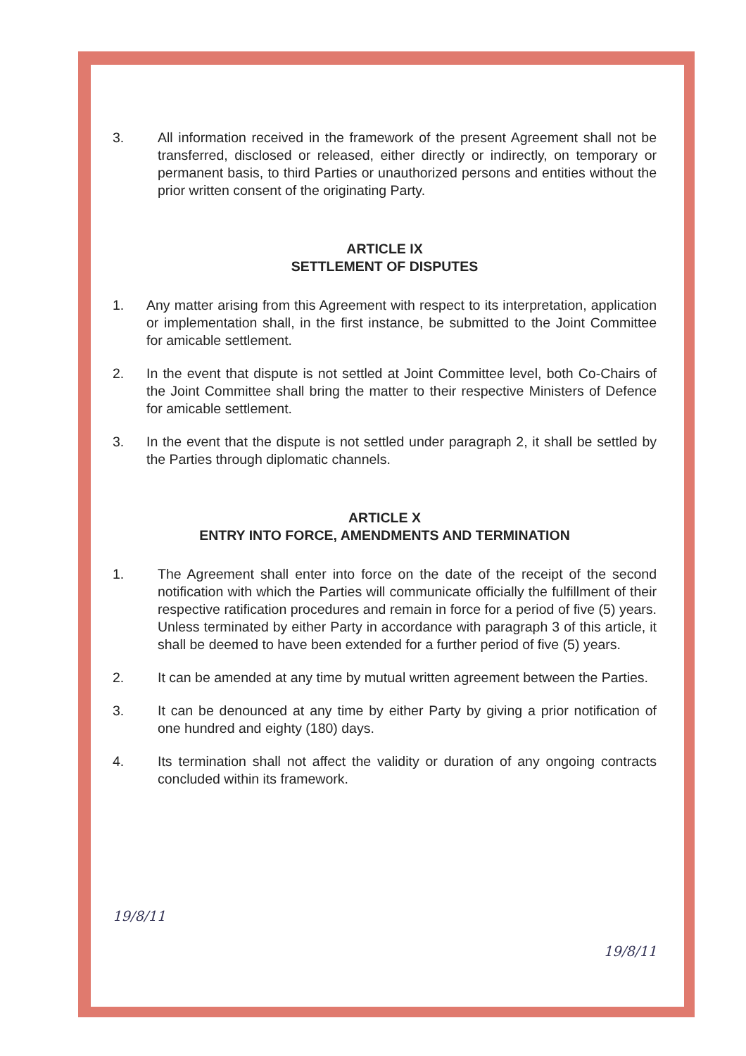3. All information received in the framework of the present Agreement shall not be transferred, disclosed or released, either directly or indirectly, on temporary or permanent basis, to third Parties or unauthorized persons and entities without the prior written consent of the originating Party.
ARTICLE IX
SETTLEMENT OF DISPUTES
1. Any matter arising from this Agreement with respect to its interpretation, application or implementation shall, in the first instance, be submitted to the Joint Committee for amicable settlement.
2. In the event that dispute is not settled at Joint Committee level, both Co-Chairs of the Joint Committee shall bring the matter to their respective Ministers of Defence for amicable settlement.
3. In the event that the dispute is not settled under paragraph 2, it shall be settled by the Parties through diplomatic channels.
ARTICLE X
ENTRY INTO FORCE, AMENDMENTS AND TERMINATION
1. The Agreement shall enter into force on the date of the receipt of the second notification with which the Parties will communicate officially the fulfillment of their respective ratification procedures and remain in force for a period of five (5) years. Unless terminated by either Party in accordance with paragraph 3 of this article, it shall be deemed to have been extended for a further period of five (5) years.
2. It can be amended at any time by mutual written agreement between the Parties.
3. It can be denounced at any time by either Party by giving a prior notification of one hundred and eighty (180) days.
4. Its termination shall not affect the validity or duration of any ongoing contracts concluded within its framework.
19/8/11 19/8/11